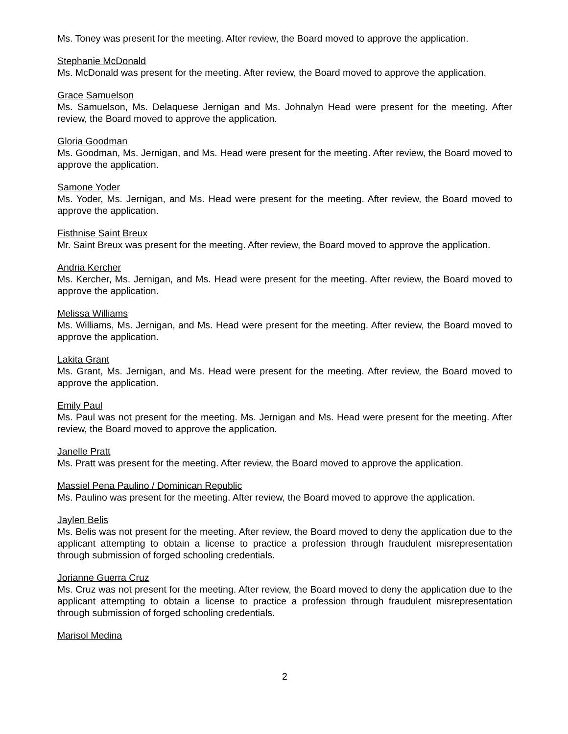Ms. Toney was present for the meeting. After review, the Board moved to approve the application.
Stephanie McDonald
Ms. McDonald was present for the meeting. After review, the Board moved to approve the application.
Grace Samuelson
Ms. Samuelson, Ms. Delaquese Jernigan and Ms. Johnalyn Head were present for the meeting. After review, the Board moved to approve the application.
Gloria Goodman
Ms. Goodman, Ms. Jernigan, and Ms. Head were present for the meeting. After review, the Board moved to approve the application.
Samone Yoder
Ms. Yoder, Ms. Jernigan, and Ms. Head were present for the meeting. After review, the Board moved to approve the application.
Fisthnise Saint Breux
Mr. Saint Breux was present for the meeting. After review, the Board moved to approve the application.
Andria Kercher
Ms. Kercher, Ms. Jernigan, and Ms. Head were present for the meeting. After review, the Board moved to approve the application.
Melissa Williams
Ms. Williams, Ms. Jernigan, and Ms. Head were present for the meeting. After review, the Board moved to approve the application.
Lakita Grant
Ms. Grant, Ms. Jernigan, and Ms. Head were present for the meeting. After review, the Board moved to approve the application.
Emily Paul
Ms. Paul was not present for the meeting. Ms. Jernigan and Ms. Head were present for the meeting. After review, the Board moved to approve the application.
Janelle Pratt
Ms. Pratt was present for the meeting. After review, the Board moved to approve the application.
Massiel Pena Paulino / Dominican Republic
Ms. Paulino was present for the meeting. After review, the Board moved to approve the application.
Jaylen Belis
Ms. Belis was not present for the meeting. After review, the Board moved to deny the application due to the applicant attempting to obtain a license to practice a profession through fraudulent misrepresentation through submission of forged schooling credentials.
Jorianne Guerra Cruz
Ms. Cruz was not present for the meeting. After review, the Board moved to deny the application due to the applicant attempting to obtain a license to practice a profession through fraudulent misrepresentation through submission of forged schooling credentials.
Marisol Medina
2